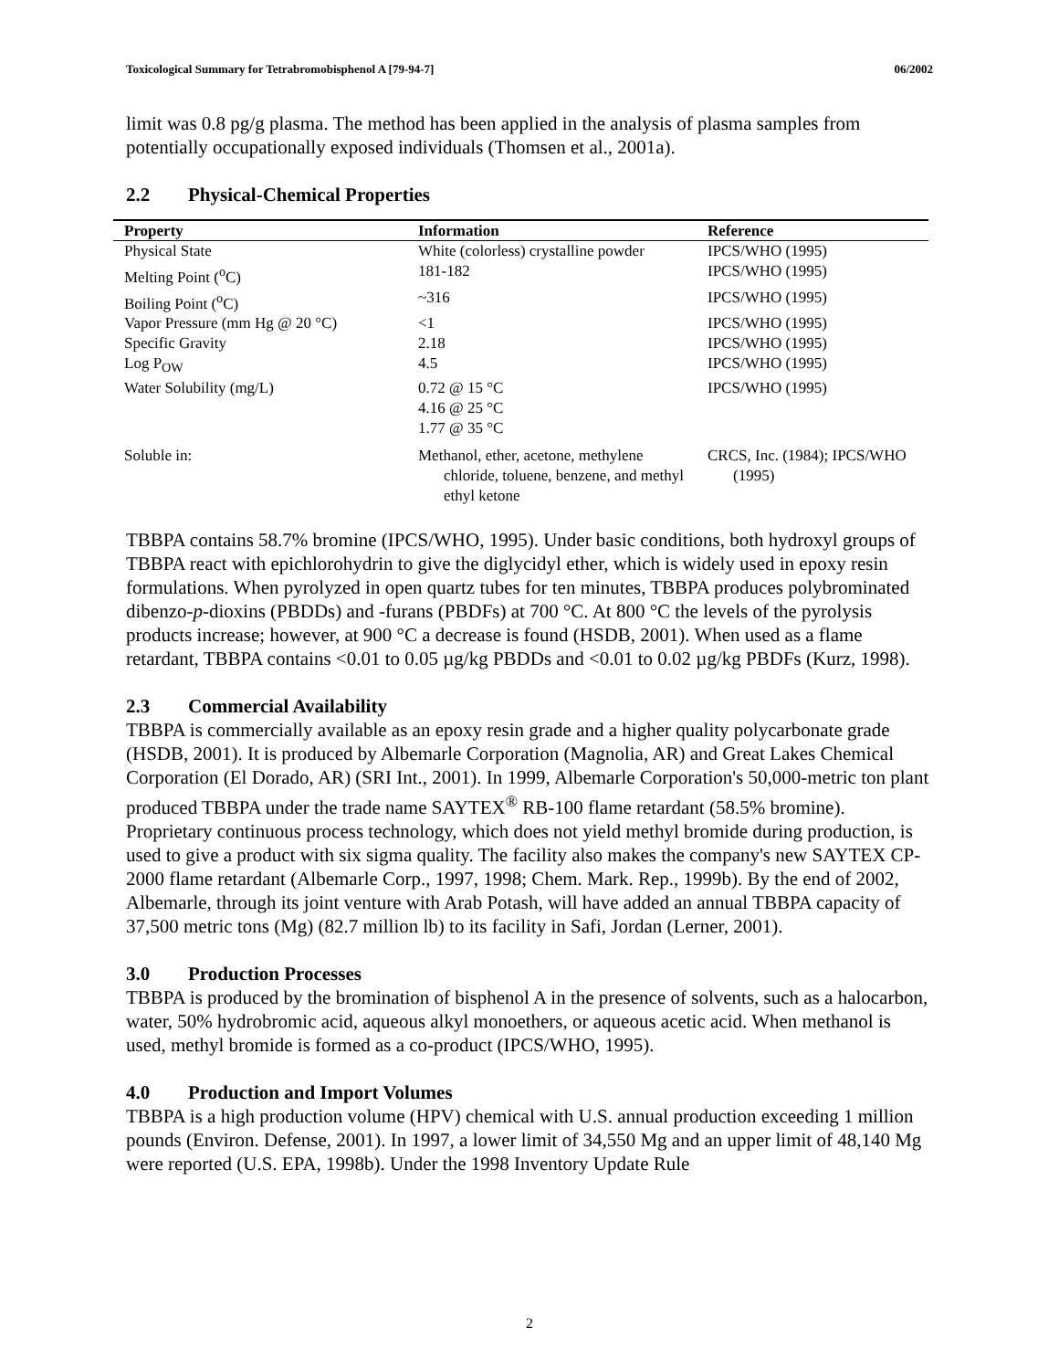Toxicological Summary for Tetrabromobisphenol A [79-94-7] 06/2002
limit was 0.8 pg/g plasma. The method has been applied in the analysis of plasma samples from potentially occupationally exposed individuals (Thomsen et al., 2001a).
2.2 Physical-Chemical Properties
| Property | Information | Reference |
| --- | --- | --- |
| Physical State | White (colorless) crystalline powder | IPCS/WHO (1995) |
| Melting Point (<sup>o</sup>C) | 181-182 | IPCS/WHO (1995) |
| Boiling Point (<sup>o</sup>C) | ~316 | IPCS/WHO (1995) |
| Vapor Pressure (mm Hg @ 20 °C) | <1 | IPCS/WHO (1995) |
| Specific Gravity | 2.18 | IPCS/WHO (1995) |
| Log P<sub>OW</sub> | 4.5 | IPCS/WHO (1995) |
| Water Solubility (mg/L) | 0.72 @ 15 °C 4.16 @ 25 °C 1.77 @ 35 °C | IPCS/WHO (1995) |
| Soluble in: | Methanol, ether, acetone, methylene chloride, toluene, benzene, and methyl ethyl ketone | CRCS, Inc. (1984); IPCS/WHO (1995) |
TBBPA contains 58.7% bromine (IPCS/WHO, 1995). Under basic conditions, both hydroxyl groups of TBBPA react with epichlorohydrin to give the diglycidyl ether, which is widely used in epoxy resin formulations. When pyrolyzed in open quartz tubes for ten minutes, TBBPA produces polybrominated dibenzo-p-dioxins (PBDDs) and -furans (PBDFs) at 700 °C. At 800 °C the levels of the pyrolysis products increase; however, at 900 °C a decrease is found (HSDB, 2001). When used as a flame retardant, TBBPA contains <0.01 to 0.05 µg/kg PBDDs and <0.01 to 0.02 µg/kg PBDFs (Kurz, 1998).
2.3 Commercial Availability
TBBPA is commercially available as an epoxy resin grade and a higher quality polycarbonate grade (HSDB, 2001). It is produced by Albemarle Corporation (Magnolia, AR) and Great Lakes Chemical Corporation (El Dorado, AR) (SRI Int., 2001). In 1999, Albemarle Corporation's 50,000-metric ton plant produced TBBPA under the trade name SAYTEX<sup>®</sup> RB-100 flame retardant (58.5% bromine). Proprietary continuous process technology, which does not yield methyl bromide during production, is used to give a product with six sigma quality. The facility also makes the company's new SAYTEX CP-2000 flame retardant (Albemarle Corp., 1997, 1998; Chem. Mark. Rep., 1999b). By the end of 2002, Albemarle, through its joint venture with Arab Potash, will have added an annual TBBPA capacity of 37,500 metric tons (Mg) (82.7 million lb) to its facility in Safi, Jordan (Lerner, 2001).
3.0 Production Processes
TBBPA is produced by the bromination of bisphenol A in the presence of solvents, such as a halocarbon, water, 50% hydrobromic acid, aqueous alkyl monoethers, or aqueous acetic acid. When methanol is used, methyl bromide is formed as a co-product (IPCS/WHO, 1995).
4.0 Production and Import Volumes
TBBPA is a high production volume (HPV) chemical with U.S. annual production exceeding 1 million pounds (Environ. Defense, 2001). In 1997, a lower limit of 34,550 Mg and an upper limit of 48,140 Mg were reported (U.S. EPA, 1998b). Under the 1998 Inventory Update Rule
2